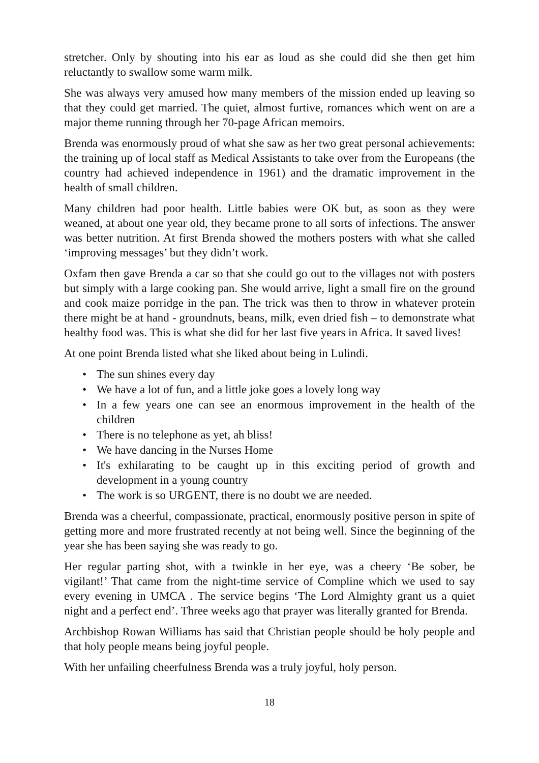stretcher. Only by shouting into his ear as loud as she could did she then get him reluctantly to swallow some warm milk.
She was always very amused how many members of the mission ended up leaving so that they could get married. The quiet, almost furtive, romances which went on are a major theme running through her 70-page African memoirs.
Brenda was enormously proud of what she saw as her two great personal achievements: the training up of local staff as Medical Assistants to take over from the Europeans (the country had achieved independence in 1961) and the dramatic improvement in the health of small children.
Many children had poor health. Little babies were OK but, as soon as they were weaned, at about one year old, they became prone to all sorts of infections. The answer was better nutrition. At first Brenda showed the mothers posters with what she called ‘improving messages’ but they didn’t work.
Oxfam then gave Brenda a car so that she could go out to the villages not with posters but simply with a large cooking pan. She would arrive, light a small fire on the ground and cook maize porridge in the pan. The trick was then to throw in whatever protein there might be at hand - groundnuts, beans, milk, even dried fish – to demonstrate what healthy food was. This is what she did for her last five years in Africa. It saved lives!
At one point Brenda listed what she liked about being in Lulindi.
• The sun shines every day
• We have a lot of fun, and a little joke goes a lovely long way
• In a few years one can see an enormous improvement in the health of the children
• There is no telephone as yet, ah bliss!
• We have dancing in the Nurses Home
• It's exhilarating to be caught up in this exciting period of growth and development in a young country
• The work is so URGENT, there is no doubt we are needed.
Brenda was a cheerful, compassionate, practical, enormously positive person in spite of getting more and more frustrated recently at not being well. Since the beginning of the year she has been saying she was ready to go.
Her regular parting shot, with a twinkle in her eye, was a cheery ‘Be sober, be vigilant!’ That came from the night-time service of Compline which we used to say every evening in UMCA . The service begins ‘The Lord Almighty grant us a quiet night and a perfect end’. Three weeks ago that prayer was literally granted for Brenda.
Archbishop Rowan Williams has said that Christian people should be holy people and that holy people means being joyful people.
With her unfailing cheerfulness Brenda was a truly joyful, holy person.
18